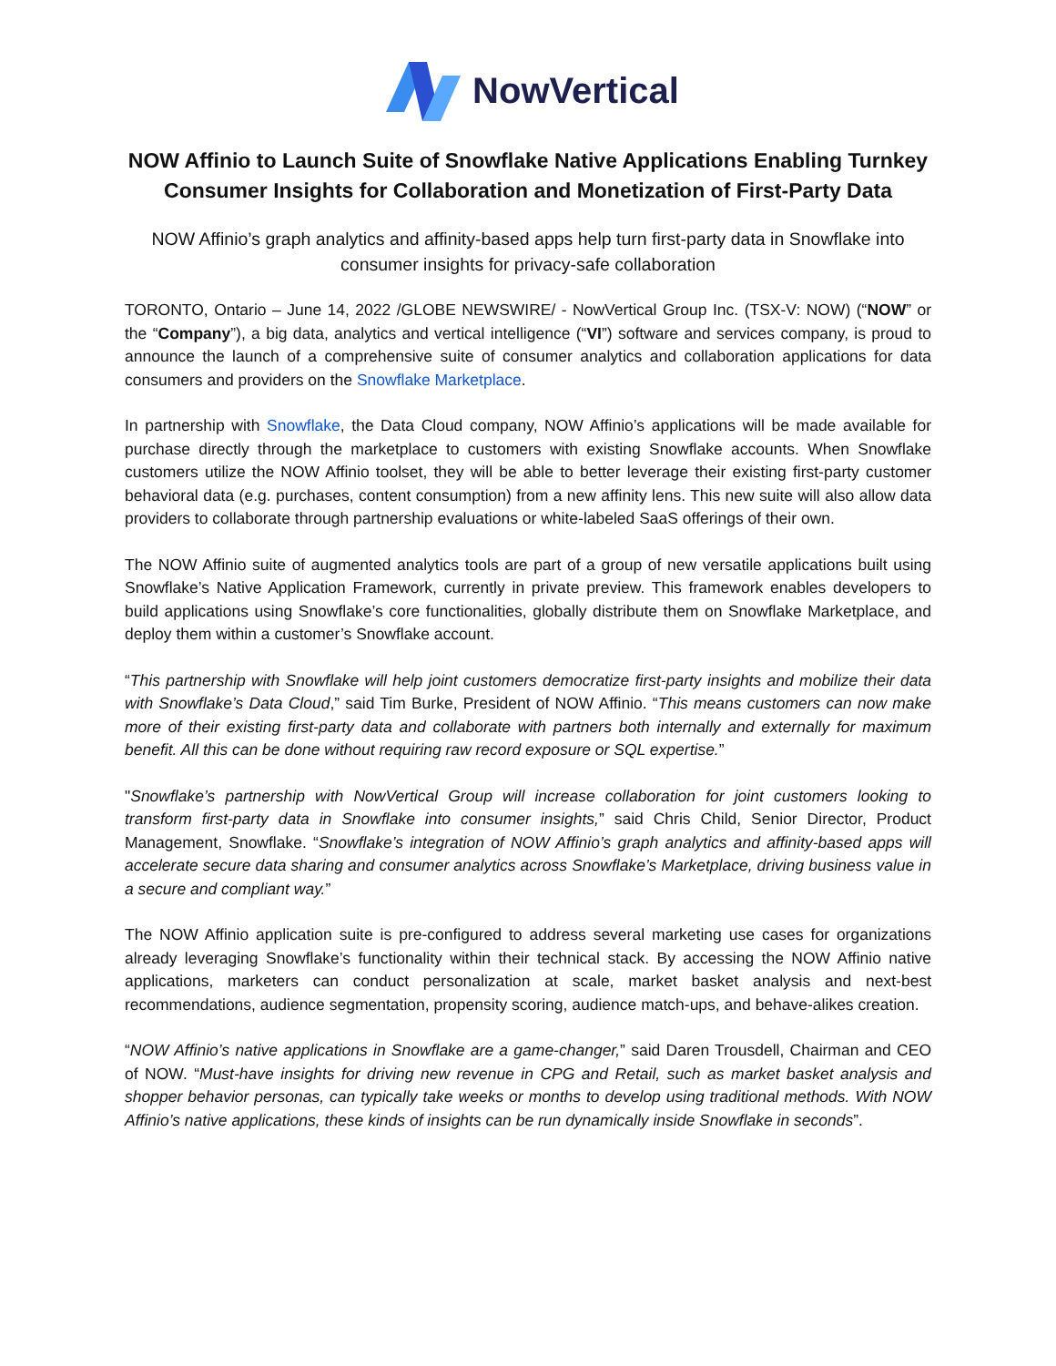NowVertical
NOW Affinio to Launch Suite of Snowflake Native Applications Enabling Turnkey Consumer Insights for Collaboration and Monetization of First-Party Data
NOW Affinio’s graph analytics and affinity-based apps help turn first-party data in Snowflake into consumer insights for privacy-safe collaboration
TORONTO, Ontario – June 14, 2022 /GLOBE NEWSWIRE/ - NowVertical Group Inc. (TSX-V: NOW) (“NOW” or the “Company”), a big data, analytics and vertical intelligence (“VI”) software and services company, is proud to announce the launch of a comprehensive suite of consumer analytics and collaboration applications for data consumers and providers on the Snowflake Marketplace.
In partnership with Snowflake, the Data Cloud company, NOW Affinio’s applications will be made available for purchase directly through the marketplace to customers with existing Snowflake accounts. When Snowflake customers utilize the NOW Affinio toolset, they will be able to better leverage their existing first-party customer behavioral data (e.g. purchases, content consumption) from a new affinity lens. This new suite will also allow data providers to collaborate through partnership evaluations or white-labeled SaaS offerings of their own.
The NOW Affinio suite of augmented analytics tools are part of a group of new versatile applications built using Snowflake’s Native Application Framework, currently in private preview. This framework enables developers to build applications using Snowflake’s core functionalities, globally distribute them on Snowflake Marketplace, and deploy them within a customer’s Snowflake account.
“This partnership with Snowflake will help joint customers democratize first-party insights and mobilize their data with Snowflake’s Data Cloud,” said Tim Burke, President of NOW Affinio. “This means customers can now make more of their existing first-party data and collaborate with partners both internally and externally for maximum benefit. All this can be done without requiring raw record exposure or SQL expertise.”
"Snowflake’s partnership with NowVertical Group will increase collaboration for joint customers looking to transform first-party data in Snowflake into consumer insights,” said Chris Child, Senior Director, Product Management, Snowflake. “Snowflake’s integration of NOW Affinio’s graph analytics and affinity-based apps will accelerate secure data sharing and consumer analytics across Snowflake’s Marketplace, driving business value in a secure and compliant way.”
The NOW Affinio application suite is pre-configured to address several marketing use cases for organizations already leveraging Snowflake’s functionality within their technical stack. By accessing the NOW Affinio native applications, marketers can conduct personalization at scale, market basket analysis and next-best recommendations, audience segmentation, propensity scoring, audience match-ups, and behave-alikes creation.
“NOW Affinio’s native applications in Snowflake are a game-changer,” said Daren Trousdell, Chairman and CEO of NOW. “Must-have insights for driving new revenue in CPG and Retail, such as market basket analysis and shopper behavior personas, can typically take weeks or months to develop using traditional methods. With NOW Affinio’s native applications, these kinds of insights can be run dynamically inside Snowflake in seconds”.